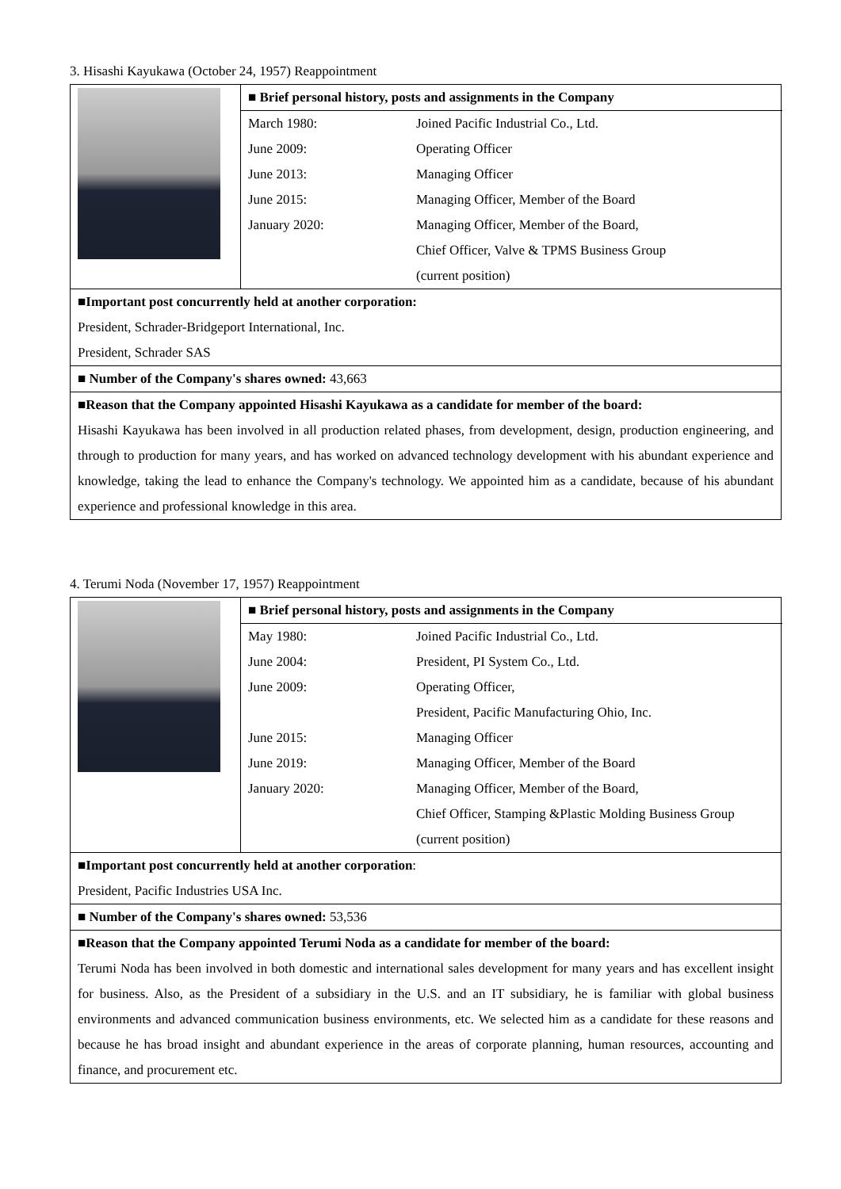3. Hisashi Kayukawa (October 24, 1957) Reappointment
| | ■ Brief personal history, posts and assignments in the Company | |
| | March 1980: | Joined Pacific Industrial Co., Ltd. |
| | June 2009: | Operating Officer |
| | June 2013: | Managing Officer |
| | June 2015: | Managing Officer, Member of the Board |
| | January 2020: | Managing Officer, Member of the Board, |
| | | Chief Officer, Valve & TPMS Business Group |
| | | (current position) |
■Important post concurrently held at another corporation:
President, Schrader-Bridgeport International, Inc.
President, Schrader SAS
■ Number of the Company's shares owned: 43,663
■Reason that the Company appointed Hisashi Kayukawa as a candidate for member of the board:
Hisashi Kayukawa has been involved in all production related phases, from development, design, production engineering, and through to production for many years, and has worked on advanced technology development with his abundant experience and knowledge, taking the lead to enhance the Company's technology. We appointed him as a candidate, because of his abundant experience and professional knowledge in this area.
4. Terumi Noda (November 17, 1957) Reappointment
| | ■ Brief personal history, posts and assignments in the Company | |
| | May 1980: | Joined Pacific Industrial Co., Ltd. |
| | June 2004: | President, PI System Co., Ltd. |
| | June 2009: | Operating Officer, |
| | | President, Pacific Manufacturing Ohio, Inc. |
| | June 2015: | Managing Officer |
| | June 2019: | Managing Officer, Member of the Board |
| | January 2020: | Managing Officer, Member of the Board, |
| | | Chief Officer, Stamping &Plastic Molding Business Group |
| | | (current position) |
■Important post concurrently held at another corporation:
President, Pacific Industries USA Inc.
■ Number of the Company's shares owned: 53,536
■Reason that the Company appointed Terumi Noda as a candidate for member of the board:
Terumi Noda has been involved in both domestic and international sales development for many years and has excellent insight for business. Also, as the President of a subsidiary in the U.S. and an IT subsidiary, he is familiar with global business environments and advanced communication business environments, etc. We selected him as a candidate for these reasons and because he has broad insight and abundant experience in the areas of corporate planning, human resources, accounting and finance, and procurement etc.